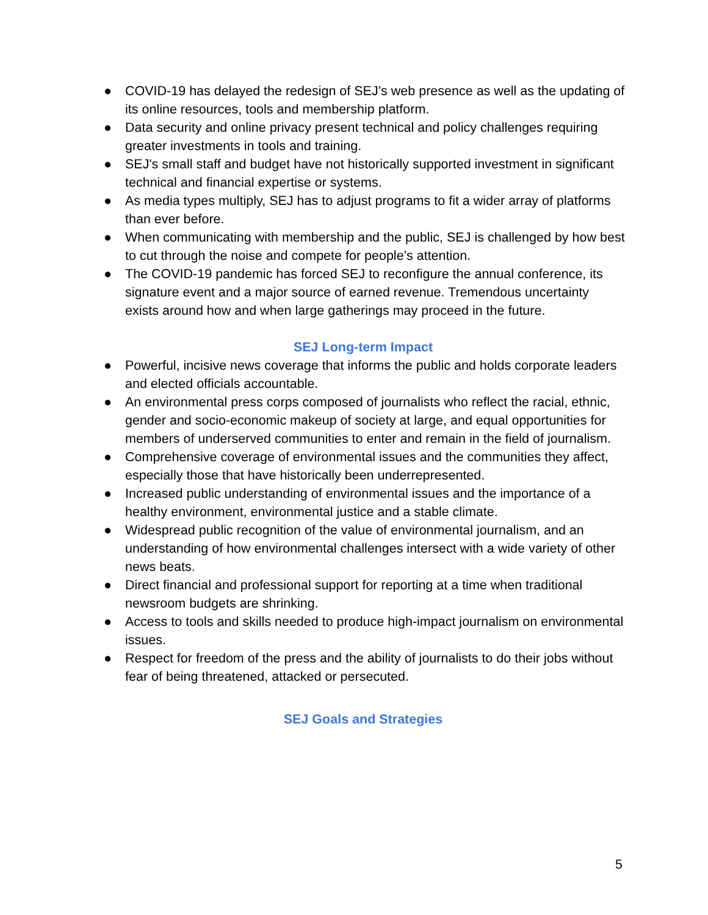● COVID-19 has delayed the redesign of SEJ’s web presence as well as the updating of its online resources, tools and membership platform.
● Data security and online privacy present technical and policy challenges requiring greater investments in tools and training.
● SEJ's small staff and budget have not historically supported investment in significant technical and financial expertise or systems.
● As media types multiply, SEJ has to adjust programs to fit a wider array of platforms than ever before.
● When communicating with membership and the public, SEJ is challenged by how best to cut through the noise and compete for people’s attention.
● The COVID-19 pandemic has forced SEJ to reconfigure the annual conference, its signature event and a major source of earned revenue. Tremendous uncertainty exists around how and when large gatherings may proceed in the future.
SEJ Long-term Impact
● Powerful, incisive news coverage that informs the public and holds corporate leaders and elected officials accountable.
● An environmental press corps composed of journalists who reflect the racial, ethnic, gender and socio-economic makeup of society at large, and equal opportunities for members of underserved communities to enter and remain in the field of journalism.
● Comprehensive coverage of environmental issues and the communities they affect, especially those that have historically been underrepresented.
● Increased public understanding of environmental issues and the importance of a healthy environment, environmental justice and a stable climate.
● Widespread public recognition of the value of environmental journalism, and an understanding of how environmental challenges intersect with a wide variety of other news beats.
● Direct financial and professional support for reporting at a time when traditional newsroom budgets are shrinking.
● Access to tools and skills needed to produce high-impact journalism on environmental issues.
● Respect for freedom of the press and the ability of journalists to do their jobs without fear of being threatened, attacked or persecuted.
SEJ Goals and Strategies
5